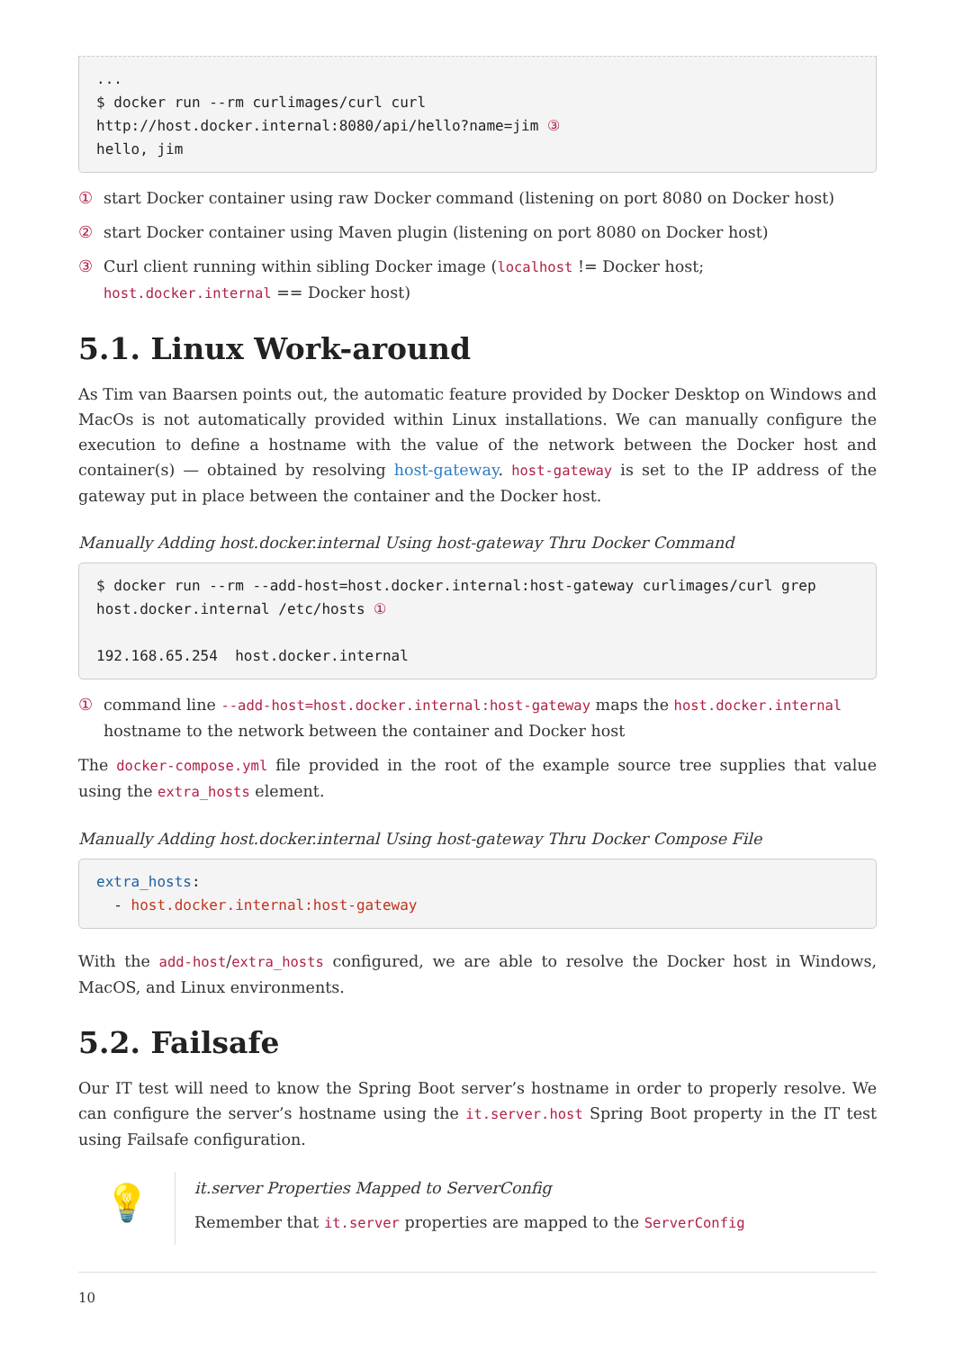...
$ docker run --rm curlimages/curl curl
http://host.docker.internal:8080/api/hello?name=jim ③
hello, jim
① start Docker container using raw Docker command (listening on port 8080 on Docker host)
② start Docker container using Maven plugin (listening on port 8080 on Docker host)
③ Curl client running within sibling Docker image (localhost != Docker host; host.docker.internal == Docker host)
5.1. Linux Work-around
As Tim van Baarsen points out, the automatic feature provided by Docker Desktop on Windows and MacOs is not automatically provided within Linux installations. We can manually configure the execution to define a hostname with the value of the network between the Docker host and container(s) — obtained by resolving host-gateway. host-gateway is set to the IP address of the gateway put in place between the container and the Docker host.
Manually Adding host.docker.internal Using host-gateway Thru Docker Command
$ docker run --rm --add-host=host.docker.internal:host-gateway curlimages/curl grep
host.docker.internal /etc/hosts ①

192.168.65.254	host.docker.internal
① command line --add-host=host.docker.internal:host-gateway maps the host.docker.internal hostname to the network between the container and Docker host
The docker-compose.yml file provided in the root of the example source tree supplies that value using the extra_hosts element.
Manually Adding host.docker.internal Using host-gateway Thru Docker Compose File
extra_hosts:
  - host.docker.internal:host-gateway
With the add-host/extra_hosts configured, we are able to resolve the Docker host in Windows, MacOS, and Linux environments.
5.2. Failsafe
Our IT test will need to know the Spring Boot server’s hostname in order to properly resolve. We can configure the server’s hostname using the it.server.host Spring Boot property in the IT test using Failsafe configuration.
💡
it.server Properties Mapped to ServerConfig
Remember that it.server properties are mapped to the ServerConfig
10